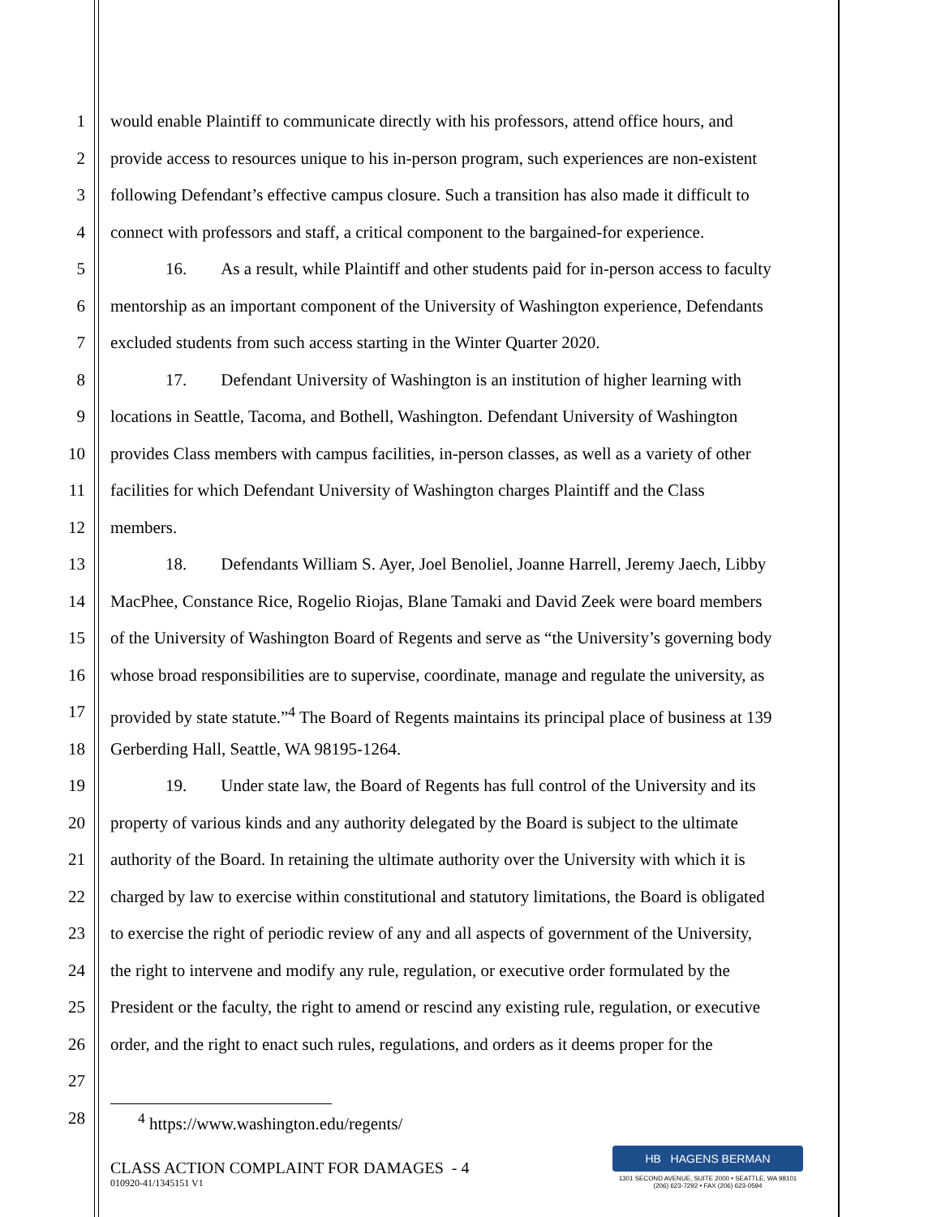1 would enable Plaintiff to communicate directly with his professors, attend office hours, and
2 provide access to resources unique to his in-person program, such experiences are non-existent
3 following Defendant’s effective campus closure. Such a transition has also made it difficult to
4 connect with professors and staff, a critical component to the bargained-for experience.
5 16. As a result, while Plaintiff and other students paid for in-person access to faculty
6 mentorship as an important component of the University of Washington experience, Defendants
7 excluded students from such access starting in the Winter Quarter 2020.
8 17. Defendant University of Washington is an institution of higher learning with
9 locations in Seattle, Tacoma, and Bothell, Washington. Defendant University of Washington
10 provides Class members with campus facilities, in-person classes, as well as a variety of other
11 facilities for which Defendant University of Washington charges Plaintiff and the Class
12 members.
13 18. Defendants William S. Ayer, Joel Benoliel, Joanne Harrell, Jeremy Jaech, Libby
14 MacPhee, Constance Rice, Rogelio Riojas, Blane Tamaki and David Zeek were board members
15 of the University of Washington Board of Regents and serve as “the University’s governing body
16 whose broad responsibilities are to supervise, coordinate, manage and regulate the university, as
17 provided by state statute.”<sup>4</sup> The Board of Regents maintains its principal place of business at 139
18 Gerberding Hall, Seattle, WA 98195-1264.
19 19. Under state law, the Board of Regents has full control of the University and its
20 property of various kinds and any authority delegated by the Board is subject to the ultimate
21 authority of the Board. In retaining the ultimate authority over the University with which it is
22 charged by law to exercise within constitutional and statutory limitations, the Board is obligated
23 to exercise the right of periodic review of any and all aspects of government of the University,
24 the right to intervene and modify any rule, regulation, or executive order formulated by the
25 President or the faculty, the right to amend or rescind any existing rule, regulation, or executive
26 order, and the right to enact such rules, regulations, and orders as it deems proper for the
27
28<sup>4</sup> https://www.washington.edu/regents/
CLASS ACTION COMPLAINT FOR DAMAGES - 4
010920-41/1345151 V1
HB HAGENS BERMAN
1301 SECOND AVENUE, SUITE 2000 • SEATTLE, WA 98101
(206) 623-7292 • FAX (206) 623-0594